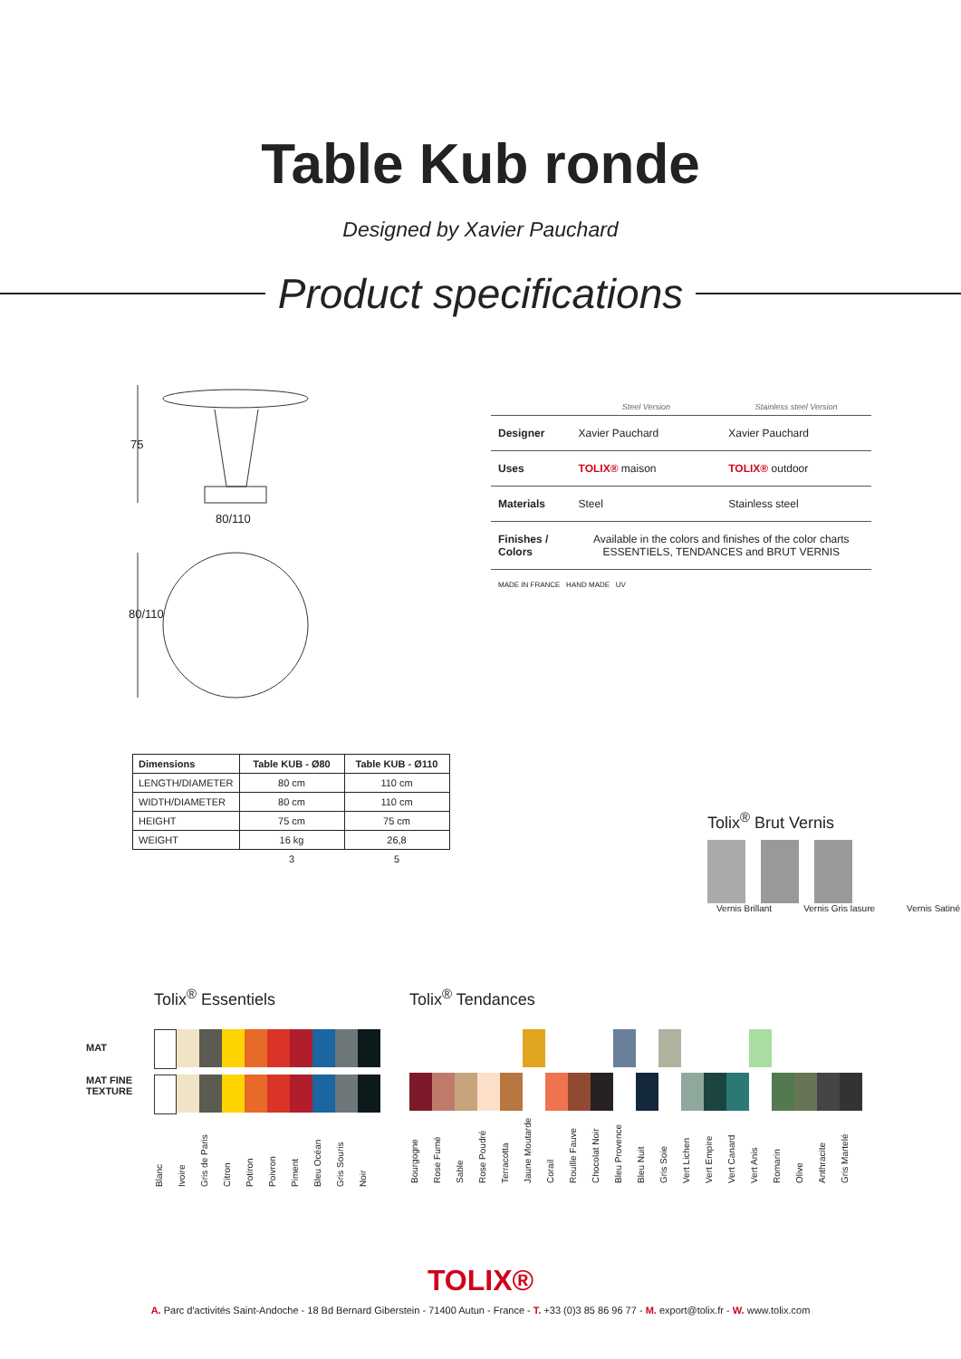Table Kub ronde
Designed by Xavier Pauchard
Product specifications
75
80/110
80/110
| | Steel Version | Stainless steel Version |
| --- | --- | --- |
| Designer | Xavier Pauchard | Xavier Pauchard |
| Uses | TOLIX® maison | TOLIX® outdoor |
| Materials | Steel | Stainless steel |
| Finishes / Colors | Available in the colors and finishes of the color charts ESSENTIELS, TENDANCES and BRUT VERNIS | |
| MADE IN FRANCE HAND MADE UV | | |
| Dimensions | Table KUB - Ø80 | Table KUB - Ø110 |
| --- | --- | --- |
| LENGTH/DIAMETER | 80 cm | 110 cm |
| WIDTH/DIAMETER | 80 cm | 110 cm |
| HEIGHT | 75 cm | 75 cm |
| WEIGHT | 16 kg | 26,8 |
| | 3 | 5 |
Tolix<sup>®</sup> Brut Vernis
Vernis Brillant Vernis Gris lasure Vernis Satiné
MAT
MAT FINE
TEXTURE
Tolix<sup>®</sup> Essentiels
Blanc Ivoire Gris de Paris Citron Potiron Poivron Piment Bleu Océan Gris Souris Noir
Tolix<sup>®</sup> Tendances
Bourgogne Rose Fumé Sable Rose Poudré Terracotta Jaune Moutarde Corail Rouille Fauve Chocolat Noir Bleu Provence Bleu Nuit Gris Soie Vert Lichen Vert Empire Vert Canard Vert Anis Romarin Olive Anthracite Gris Martelé
TOLIX®
A. Parc d'activités Saint-Andoche - 18 Bd Bernard Giberstein - 71400 Autun - France - T. +33 (0)3 85 86 96 77 - M. export@tolix.fr - W. www.tolix.com